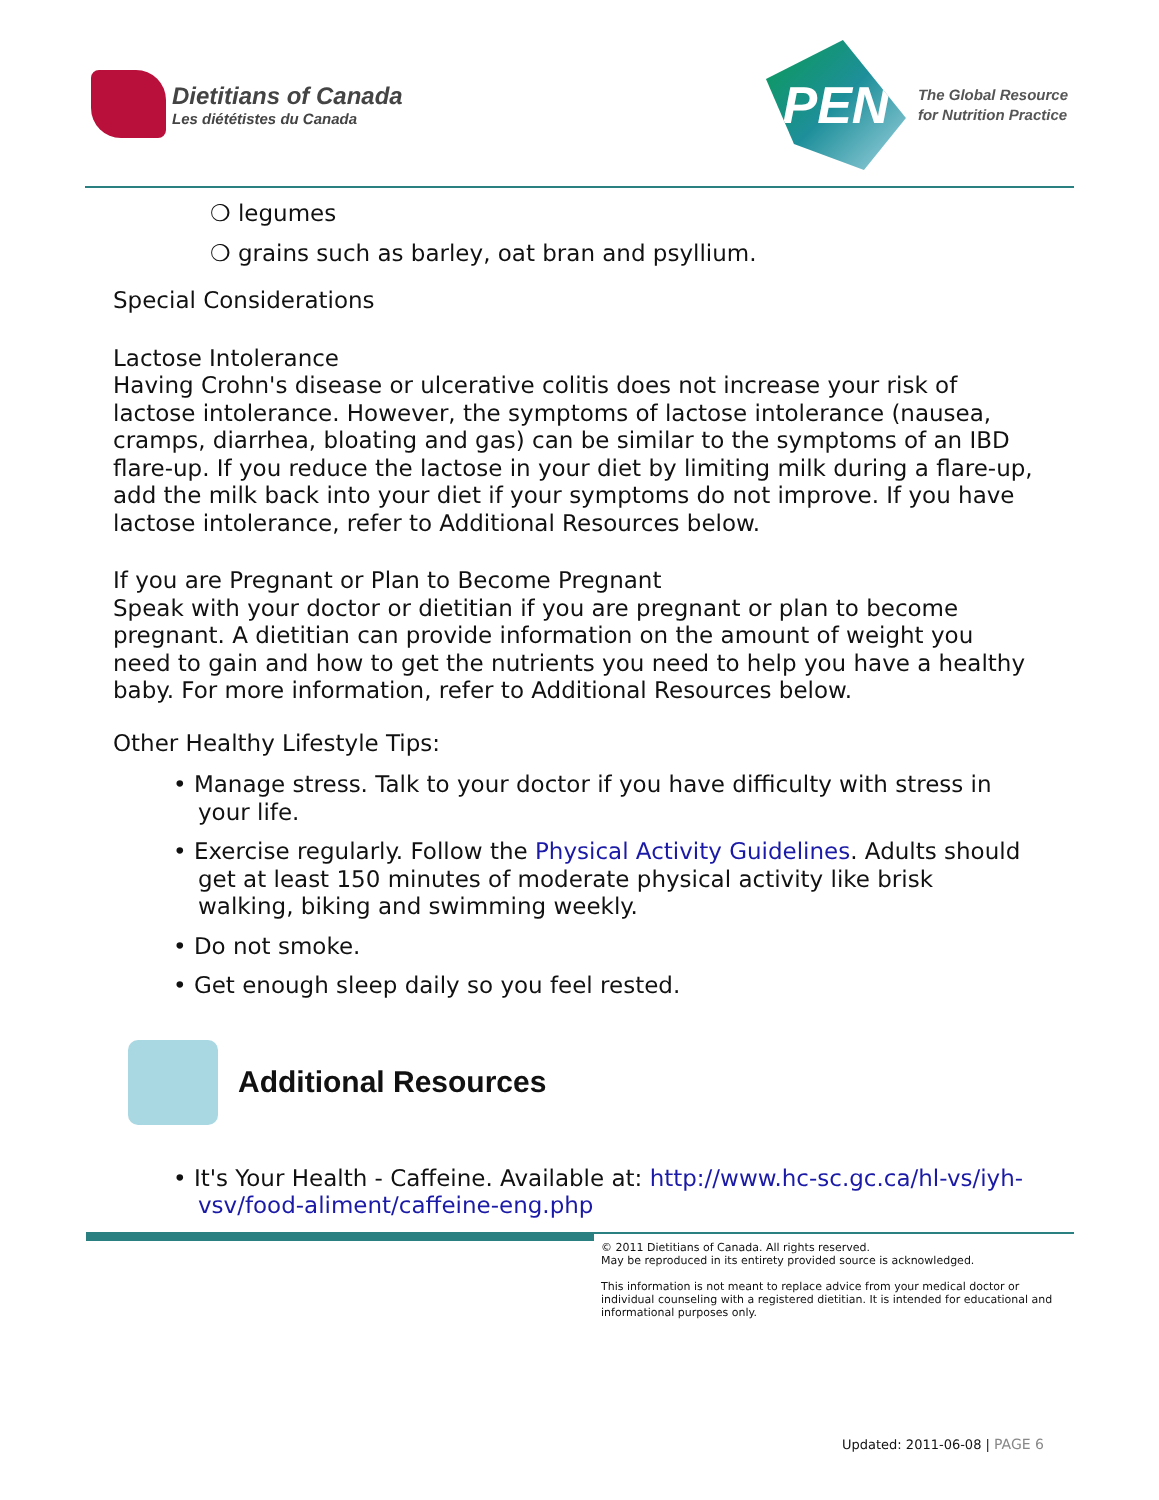Dietitians of Canada
Les diététistes du Canada
PEN
The Global Resource
for Nutrition Practice
❍ legumes
❍ grains such as barley, oat bran and psyllium.
Special Considerations
Lactose Intolerance
Having Crohn's disease or ulcerative colitis does not increase your risk of lactose intolerance. However, the symptoms of lactose intolerance (nausea, cramps, diarrhea, bloating and gas) can be similar to the symptoms of an IBD flare-up. If you reduce the lactose in your diet by limiting milk during a flare-up, add the milk back into your diet if your symptoms do not improve. If you have lactose intolerance, refer to Additional Resources below.
If you are Pregnant or Plan to Become Pregnant
Speak with your doctor or dietitian if you are pregnant or plan to become pregnant. A dietitian can provide information on the amount of weight you need to gain and how to get the nutrients you need to help you have a healthy baby. For more information, refer to Additional Resources below.
Other Healthy Lifestyle Tips:
• Manage stress. Talk to your doctor if you have difficulty with stress in your life.
• Exercise regularly. Follow the Physical Activity Guidelines. Adults should get at least 150 minutes of moderate physical activity like brisk walking, biking and swimming weekly.
• Do not smoke.
• Get enough sleep daily so you feel rested.
Additional Resources
• It's Your Health - Caffeine. Available at: http://www.hc-sc.gc.ca/hl-vs/iyh-vsv/food-aliment/caffeine-eng.php
© 2011 Dietitians of Canada. All rights reserved.
May be reproduced in its entirety provided source is acknowledged.
This information is not meant to replace advice from your medical doctor or individual counseling with a registered dietitian. It is intended for educational and informational purposes only.
Updated: 2011-06-08 | PAGE 6